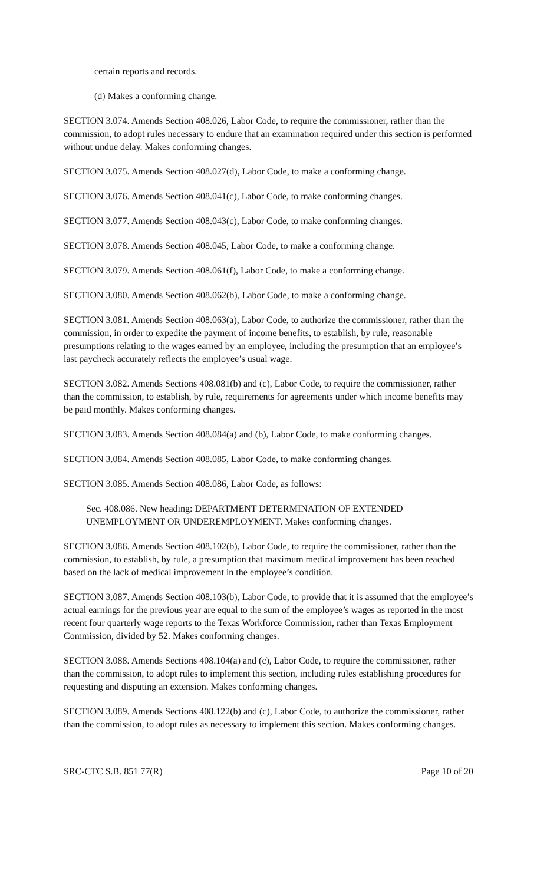certain reports and records.
(d) Makes a conforming change.
SECTION 3.074. Amends Section 408.026, Labor Code, to require the commissioner, rather than the commission, to adopt rules necessary to endure that an examination required under this section is performed without undue delay. Makes conforming changes.
SECTION 3.075. Amends Section 408.027(d), Labor Code, to make a conforming change.
SECTION 3.076. Amends Section 408.041(c), Labor Code, to make conforming changes.
SECTION 3.077. Amends Section 408.043(c), Labor Code, to make conforming changes.
SECTION 3.078. Amends Section 408.045, Labor Code, to make a conforming change.
SECTION 3.079. Amends Section 408.061(f), Labor Code, to make a conforming change.
SECTION 3.080. Amends Section 408.062(b), Labor Code, to make a conforming change.
SECTION 3.081. Amends Section 408.063(a), Labor Code, to authorize the commissioner, rather than the commission, in order to expedite the payment of income benefits, to establish, by rule, reasonable presumptions relating to the wages earned by an employee, including the presumption that an employee’s last paycheck accurately reflects the employee’s usual wage.
SECTION 3.082. Amends Sections 408.081(b) and (c), Labor Code, to require the commissioner, rather than the commission, to establish, by rule, requirements for agreements under which income benefits may be paid monthly. Makes conforming changes.
SECTION 3.083. Amends Section 408.084(a) and (b), Labor Code, to make conforming changes.
SECTION 3.084. Amends Section 408.085, Labor Code, to make conforming changes.
SECTION 3.085. Amends Section 408.086, Labor Code, as follows:
Sec. 408.086. New heading: DEPARTMENT DETERMINATION OF EXTENDED UNEMPLOYMENT OR UNDEREMPLOYMENT. Makes conforming changes.
SECTION 3.086. Amends Section 408.102(b), Labor Code, to require the commissioner, rather than the commission, to establish, by rule, a presumption that maximum medical improvement has been reached based on the lack of medical improvement in the employee’s condition.
SECTION 3.087. Amends Section 408.103(b), Labor Code, to provide that it is assumed that the employee’s actual earnings for the previous year are equal to the sum of the employee’s wages as reported in the most recent four quarterly wage reports to the Texas Workforce Commission, rather than Texas Employment Commission, divided by 52. Makes conforming changes.
SECTION 3.088. Amends Sections 408.104(a) and (c), Labor Code, to require the commissioner, rather than the commission, to adopt rules to implement this section, including rules establishing procedures for requesting and disputing an extension. Makes conforming changes.
SECTION 3.089. Amends Sections 408.122(b) and (c), Labor Code, to authorize the commissioner, rather than the commission, to adopt rules as necessary to implement this section. Makes conforming changes.
SRC-CTC S.B. 851 77(R) Page 10 of 20